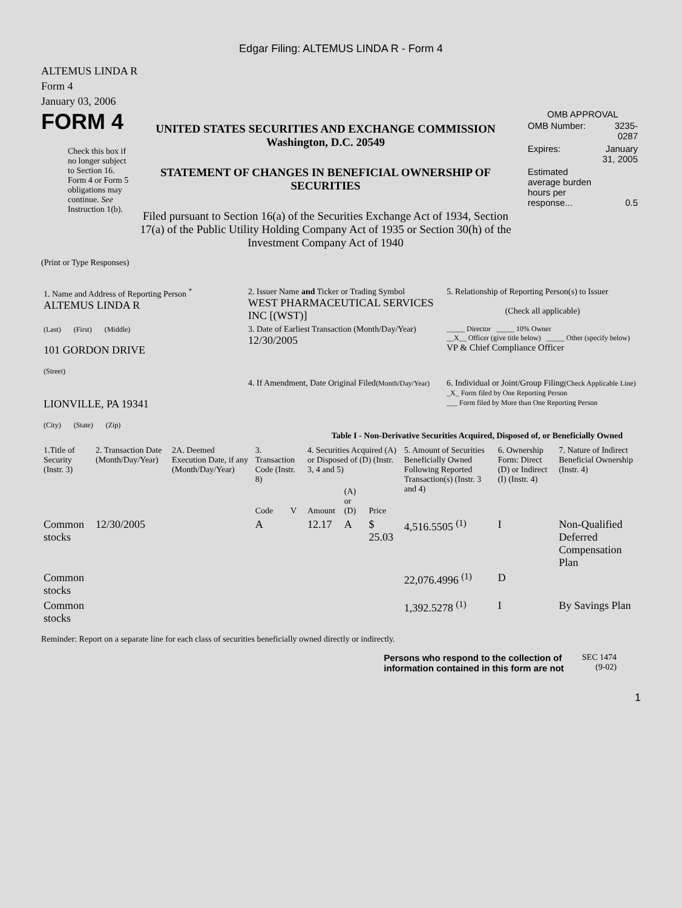Edgar Filing: ALTEMUS LINDA R - Form 4
ALTEMUS LINDA R
Form 4
January 03, 2006
FORM 4
Check this box if no longer subject to Section 16. Form 4 or Form 5 obligations may continue. See Instruction 1(b).
UNITED STATES SECURITIES AND EXCHANGE COMMISSION
Washington, D.C. 20549
STATEMENT OF CHANGES IN BENEFICIAL OWNERSHIP OF SECURITIES
Filed pursuant to Section 16(a) of the Securities Exchange Act of 1934, Section 17(a) of the Public Utility Holding Company Act of 1935 or Section 30(h) of the Investment Company Act of 1940
OMB APPROVAL
| OMB Number: | 3235-0287 |
| Expires: | January 31, 2005 |
| Estimated average burden hours per response... | 0.5 |
(Print or Type Responses)
| 1. Name and Address of Reporting Person <sup>*</sup> ALTEMUS LINDA R | 2. Issuer Name and Ticker or Trading Symbol WEST PHARMACEUTICAL SERVICES INC [(WST)] | 5. Relationship of Reporting Person(s) to Issuer (Check all applicable) |
| (Last) (First) (Middle) 101 GORDON DRIVE (Street) | 3. Date of Earliest Transaction (Month/Day/Year) 12/30/2005 | _____ Director _____ 10% Owner __X__ Officer (give title below) _____ Other (specify below) VP & Chief Compliance Officer |
| LIONVILLE, PA 19341 (City) (State) (Zip) | 4. If Amendment, Date Original Filed (Month/Day/Year) | 6. Individual or Joint/Group Filing (Check Applicable Line) _X_ Form filed by One Reporting Person ___ Form filed by More than One Reporting Person |
Table I - Non-Derivative Securities Acquired, Disposed of, or Beneficially Owned
| 1.Title of Security (Instr. 3) | 2. Transaction Date (Month/Day/Year) | 2A. Deemed Execution Date, if any (Month/Day/Year) | 3. Transaction Code (Instr. 8) | | 4. Securities Acquired (A) or Disposed of (D) (Instr. 3, 4 and 5) | | | 5. Amount of Securities Beneficially Owned Following Reported Transaction(s) (Instr. 3 and 4) | 6. Ownership Form: Direct (D) or Indirect (I) (Instr. 4) | 7. Nature of Indirect Beneficial Ownership (Instr. 4) |
| --- | --- | --- | --- | --- | --- | --- | --- | --- | --- | --- |
| | | | Code | V | Amount | (A) or (D) | Price | | | |
| Common stocks | 12/30/2005 | | A | | 12.17 | A | $ 25.03 | 4,516.5505 <sup>(1)</sup> | I | Non-Qualified Deferred Compensation Plan |
| Common stocks | | | | | | | | 22,076.4996 <sup>(1)</sup> | D | |
| Common stocks | | | | | | | | 1,392.5278 <sup>(1)</sup> | I | By Savings Plan |
Reminder: Report on a separate line for each class of securities beneficially owned directly or indirectly.
Persons who respond to the collection of
information contained in this form are not
SEC 1474
(9-02)
1